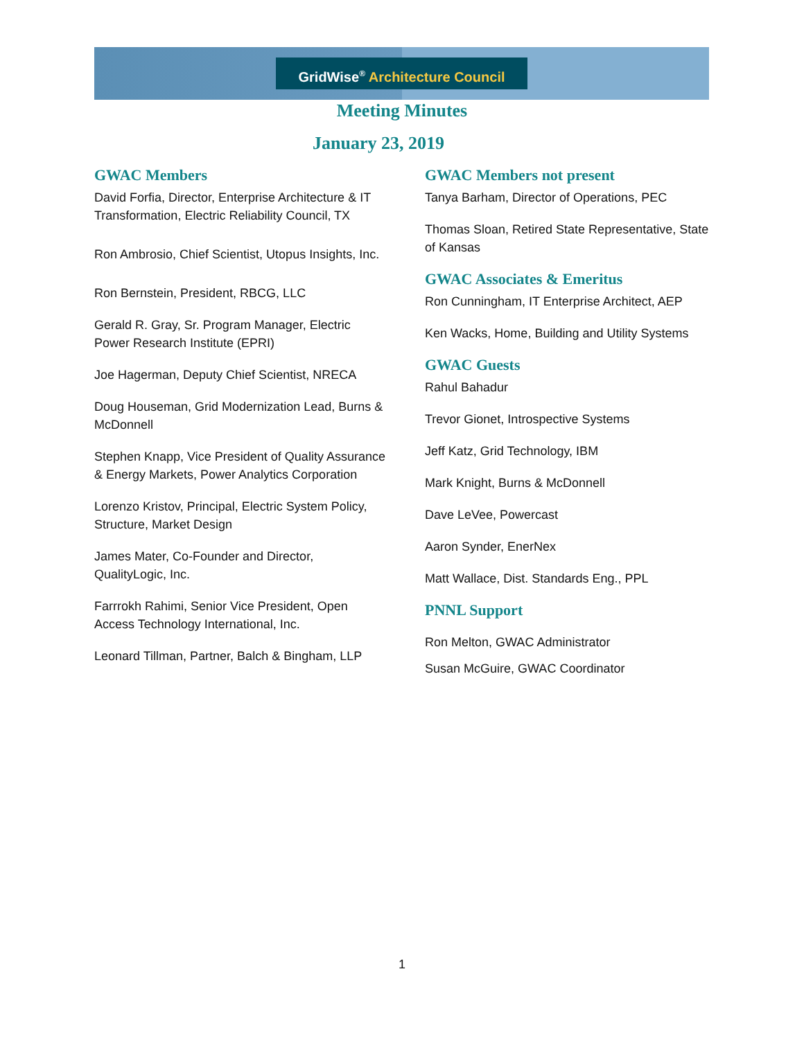GridWise<sup>®</sup> Architecture Council
Meeting Minutes
January 23, 2019
GWAC Members
David Forfia, Director, Enterprise Architecture & IT Transformation, Electric Reliability Council, TX
Ron Ambrosio, Chief Scientist, Utopus Insights, Inc.
Ron Bernstein, President, RBCG, LLC
Gerald R. Gray, Sr. Program Manager, Electric Power Research Institute (EPRI)
Joe Hagerman, Deputy Chief Scientist, NRECA
Doug Houseman, Grid Modernization Lead, Burns & McDonnell
Stephen Knapp, Vice President of Quality Assurance & Energy Markets, Power Analytics Corporation
Lorenzo Kristov, Principal, Electric System Policy, Structure, Market Design
James Mater, Co-Founder and Director, QualityLogic, Inc.
Farrrokh Rahimi, Senior Vice President, Open Access Technology International, Inc.
Leonard Tillman, Partner, Balch & Bingham, LLP
GWAC Members not present
Tanya Barham, Director of Operations, PEC
Thomas Sloan, Retired State Representative, State of Kansas
GWAC Associates & Emeritus
Ron Cunningham, IT Enterprise Architect, AEP
Ken Wacks, Home, Building and Utility Systems
GWAC Guests
Rahul Bahadur
Trevor Gionet, Introspective Systems
Jeff Katz, Grid Technology, IBM
Mark Knight, Burns & McDonnell
Dave LeVee, Powercast
Aaron Synder, EnerNex
Matt Wallace, Dist. Standards Eng., PPL
PNNL Support
Ron Melton, GWAC Administrator
Susan McGuire, GWAC Coordinator
1